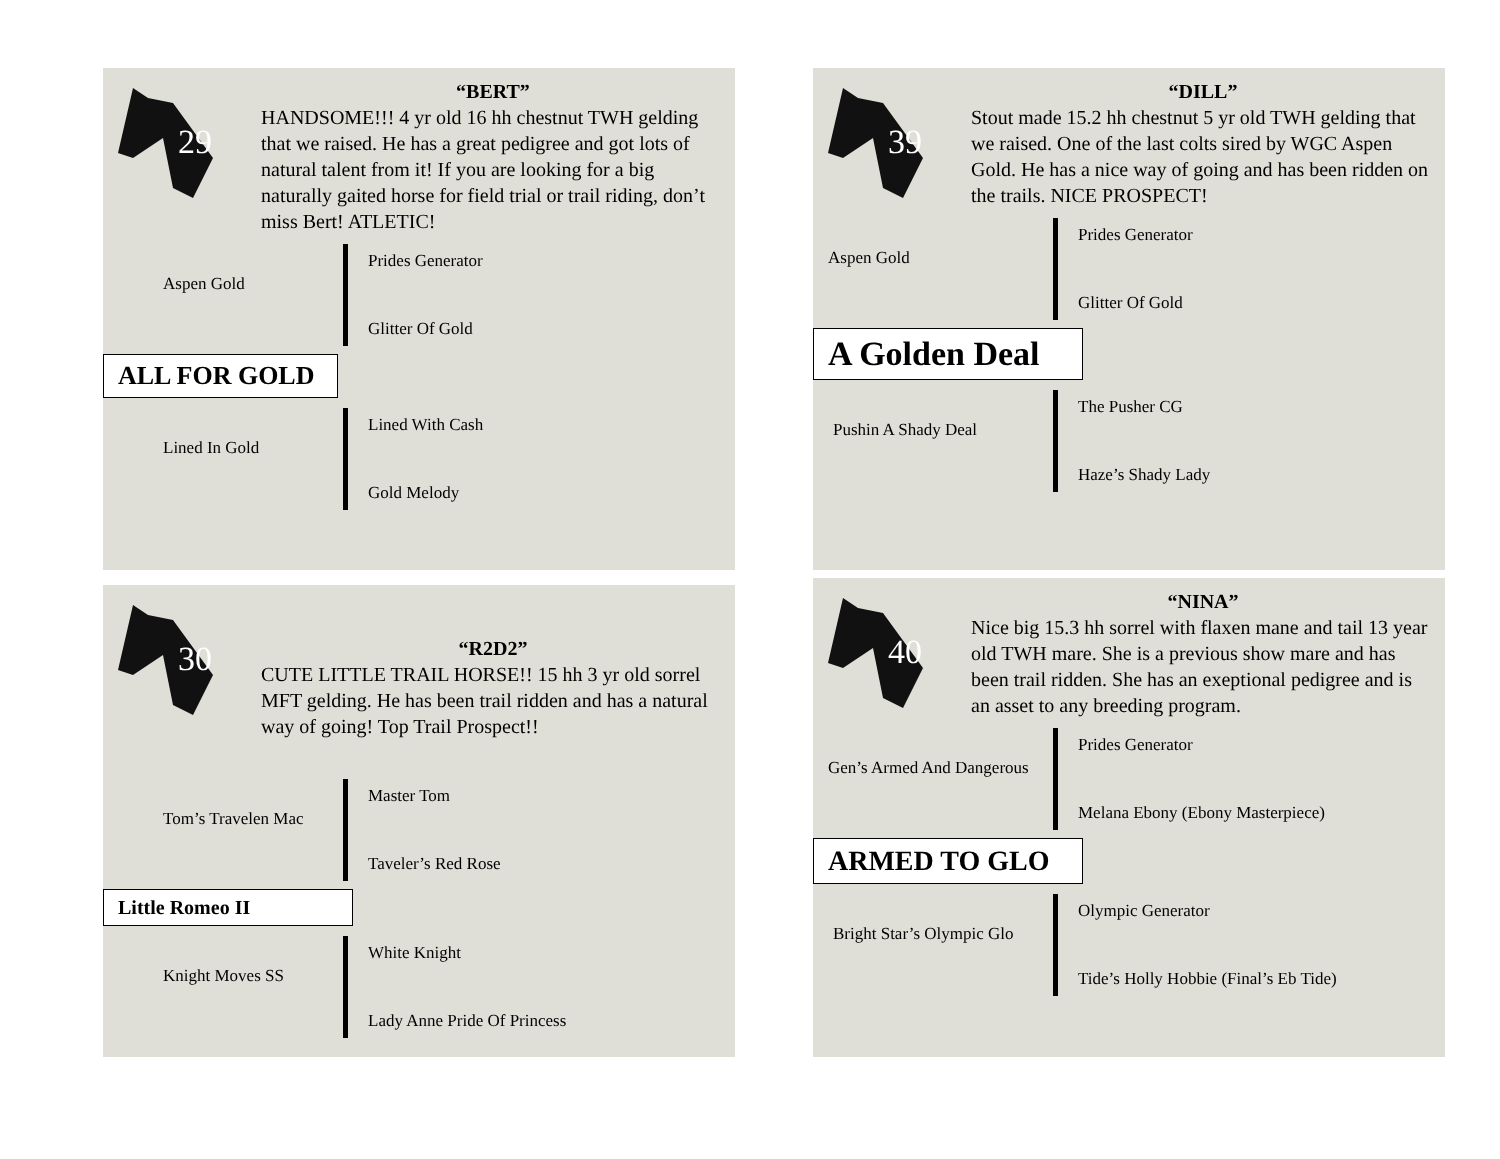29
“BERT”
HANDSOME!!! 4 yr old 16 hh chestnut TWH gelding that we raised. He has a great pedigree and got lots of natural talent from it! If you are looking for a big naturally gaited horse for field trial or trail riding, don’t miss Bert! ATLETIC!
Aspen Gold
Prides Generator
Glitter Of Gold
ALL FOR GOLD
Lined In Gold
Lined With Cash
Gold Melody
39
“DILL”
Stout made 15.2 hh chestnut 5 yr old TWH gelding that we raised. One of the last colts sired by WGC Aspen Gold. He has a nice way of going and has been ridden on the trails. NICE PROSPECT!
Aspen Gold
Prides Generator
Glitter Of Gold
A Golden Deal
Pushin A Shady Deal
The Pusher CG
Haze’s Shady Lady
30
“R2D2”
CUTE LITTLE TRAIL HORSE!! 15 hh 3 yr old sorrel MFT gelding. He has been trail ridden and has a natural way of going! Top Trail Prospect!!
Tom’s Travelen Mac
Master Tom
Taveler’s Red Rose
Little Romeo II
Knight Moves SS
White Knight
Lady Anne Pride Of Princess
40
“NINA”
Nice big 15.3 hh sorrel with flaxen mane and tail 13 year old TWH mare. She is a previous show mare and has been trail ridden. She has an exeptional pedigree and is an asset to any breeding program.
Gen’s Armed And Dangerous
Prides Generator
Melana Ebony (Ebony Masterpiece)
ARMED TO GLO
Bright Star’s Olympic Glo
Olympic Generator
Tide’s Holly Hobbie (Final’s Eb Tide)